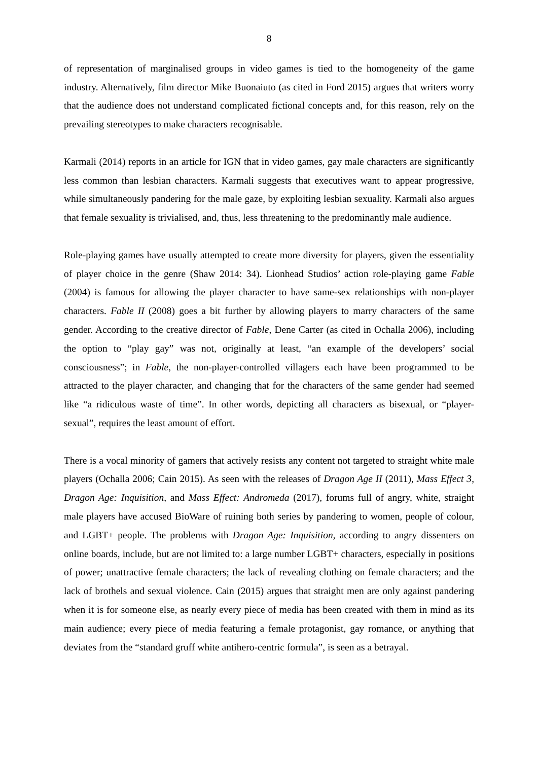8
of representation of marginalised groups in video games is tied to the homogeneity of the game industry. Alternatively, film director Mike Buonaiuto (as cited in Ford 2015) argues that writers worry that the audience does not understand complicated fictional concepts and, for this reason, rely on the prevailing stereotypes to make characters recognisable.
Karmali (2014) reports in an article for IGN that in video games, gay male characters are significantly less common than lesbian characters. Karmali suggests that executives want to appear progressive, while simultaneously pandering for the male gaze, by exploiting lesbian sexuality. Karmali also argues that female sexuality is trivialised, and, thus, less threatening to the predominantly male audience.
Role-playing games have usually attempted to create more diversity for players, given the essentiality of player choice in the genre (Shaw 2014: 34). Lionhead Studios’ action role-playing game Fable (2004) is famous for allowing the player character to have same-sex relationships with non-player characters. Fable II (2008) goes a bit further by allowing players to marry characters of the same gender. According to the creative director of Fable, Dene Carter (as cited in Ochalla 2006), including the option to “play gay” was not, originally at least, “an example of the developers’ social consciousness”; in Fable, the non-player-controlled villagers each have been programmed to be attracted to the player character, and changing that for the characters of the same gender had seemed like “a ridiculous waste of time”. In other words, depicting all characters as bisexual, or “player-sexual”, requires the least amount of effort.
There is a vocal minority of gamers that actively resists any content not targeted to straight white male players (Ochalla 2006; Cain 2015). As seen with the releases of Dragon Age II (2011), Mass Effect 3, Dragon Age: Inquisition, and Mass Effect: Andromeda (2017), forums full of angry, white, straight male players have accused BioWare of ruining both series by pandering to women, people of colour, and LGBT+ people. The problems with Dragon Age: Inquisition, according to angry dissenters on online boards, include, but are not limited to: a large number LGBT+ characters, especially in positions of power; unattractive female characters; the lack of revealing clothing on female characters; and the lack of brothels and sexual violence. Cain (2015) argues that straight men are only against pandering when it is for someone else, as nearly every piece of media has been created with them in mind as its main audience; every piece of media featuring a female protagonist, gay romance, or anything that deviates from the “standard gruff white antihero-centric formula”, is seen as a betrayal.